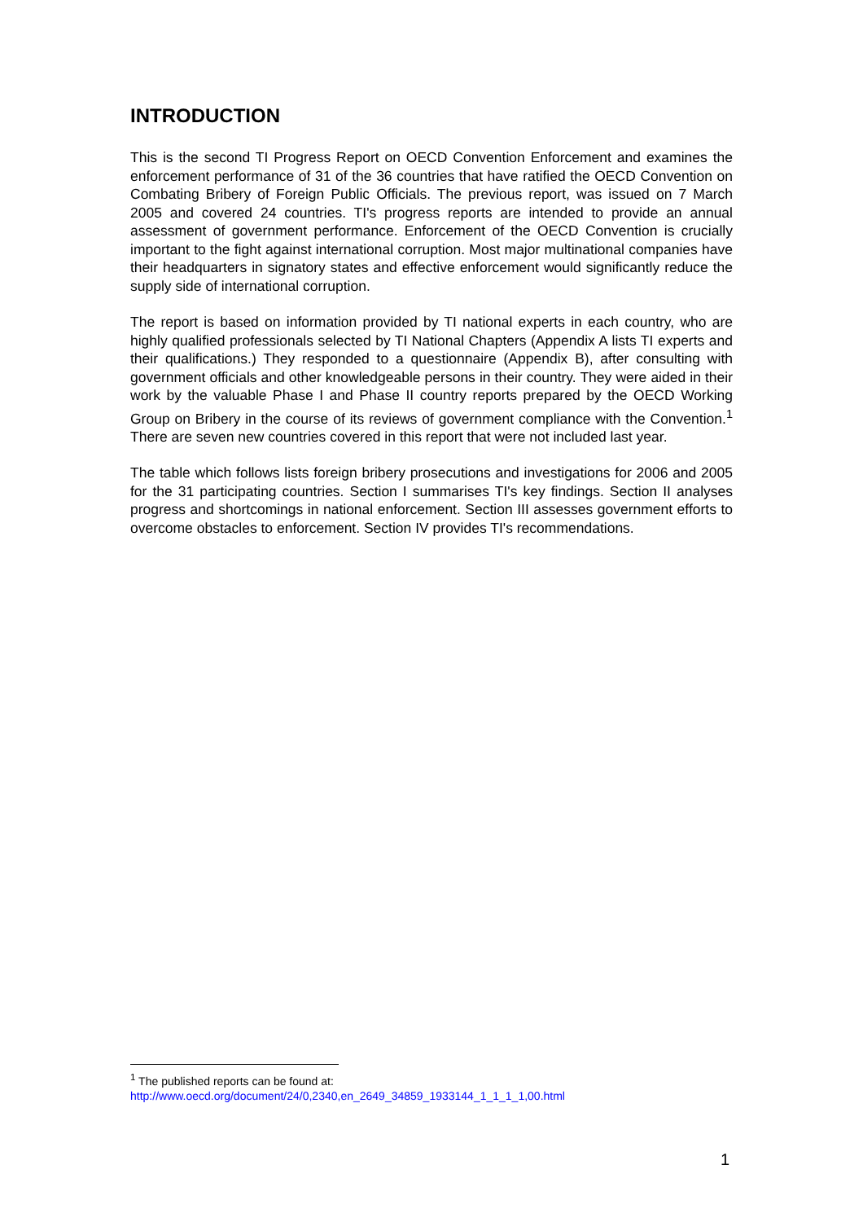INTRODUCTION
This is the second TI Progress Report on OECD Convention Enforcement and examines the enforcement performance of 31 of the 36 countries that have ratified the OECD Convention on Combating Bribery of Foreign Public Officials. The previous report, was issued on 7 March 2005 and covered 24 countries. TI's progress reports are intended to provide an annual assessment of government performance. Enforcement of the OECD Convention is crucially important to the fight against international corruption. Most major multinational companies have their headquarters in signatory states and effective enforcement would significantly reduce the supply side of international corruption.
The report is based on information provided by TI national experts in each country, who are highly qualified professionals selected by TI National Chapters (Appendix A lists TI experts and their qualifications.) They responded to a questionnaire (Appendix B), after consulting with government officials and other knowledgeable persons in their country. They were aided in their work by the valuable Phase I and Phase II country reports prepared by the OECD Working Group on Bribery in the course of its reviews of government compliance with the Convention.<sup>1</sup> There are seven new countries covered in this report that were not included last year.
The table which follows lists foreign bribery prosecutions and investigations for 2006 and 2005 for the 31 participating countries. Section I summarises TI's key findings. Section II analyses progress and shortcomings in national enforcement. Section III assesses government efforts to overcome obstacles to enforcement. Section IV provides TI's recommendations.
<sup>1</sup> The published reports can be found at:
http://www.oecd.org/document/24/0,2340,en_2649_34859_1933144_1_1_1_1,00.html
1